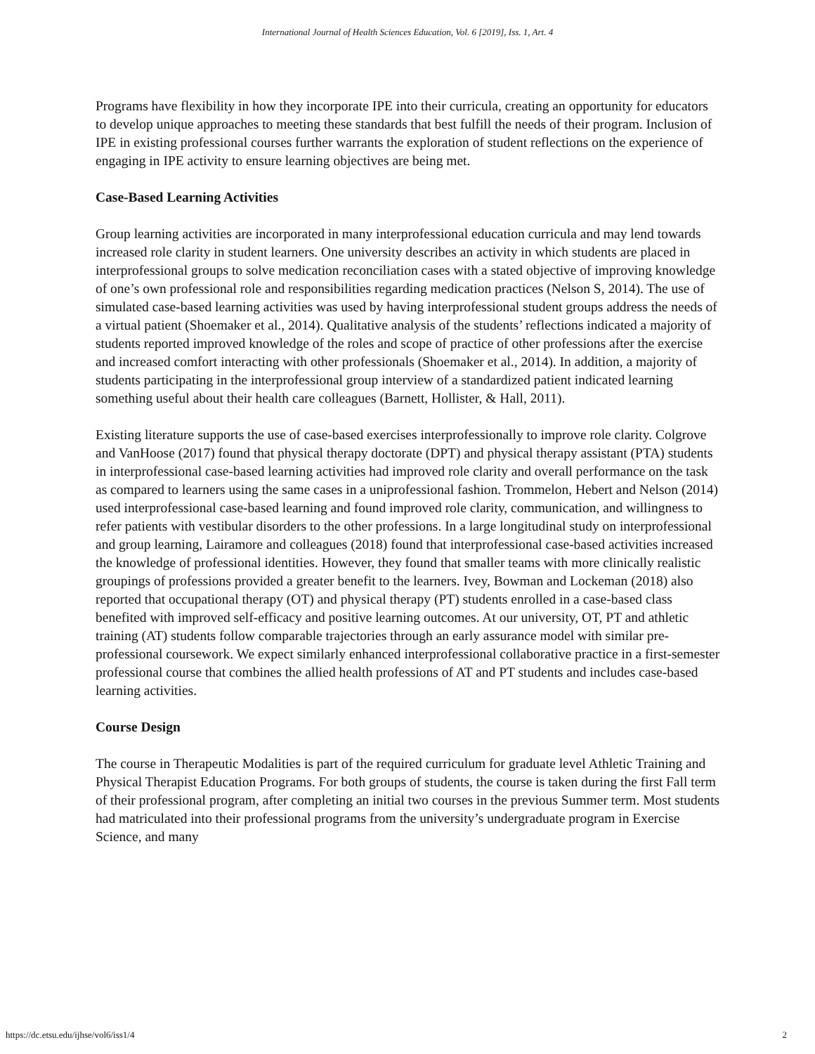International Journal of Health Sciences Education, Vol. 6 [2019], Iss. 1, Art. 4
Programs have flexibility in how they incorporate IPE into their curricula, creating an opportunity for educators to develop unique approaches to meeting these standards that best fulfill the needs of their program. Inclusion of IPE in existing professional courses further warrants the exploration of student reflections on the experience of engaging in IPE activity to ensure learning objectives are being met.
Case-Based Learning Activities
Group learning activities are incorporated in many interprofessional education curricula and may lend towards increased role clarity in student learners. One university describes an activity in which students are placed in interprofessional groups to solve medication reconciliation cases with a stated objective of improving knowledge of one’s own professional role and responsibilities regarding medication practices (Nelson S, 2014). The use of simulated case-based learning activities was used by having interprofessional student groups address the needs of a virtual patient (Shoemaker et al., 2014). Qualitative analysis of the students’ reflections indicated a majority of students reported improved knowledge of the roles and scope of practice of other professions after the exercise and increased comfort interacting with other professionals (Shoemaker et al., 2014). In addition, a majority of students participating in the interprofessional group interview of a standardized patient indicated learning something useful about their health care colleagues (Barnett, Hollister, & Hall, 2011).
Existing literature supports the use of case-based exercises interprofessionally to improve role clarity. Colgrove and VanHoose (2017) found that physical therapy doctorate (DPT) and physical therapy assistant (PTA) students in interprofessional case-based learning activities had improved role clarity and overall performance on the task as compared to learners using the same cases in a uniprofessional fashion. Trommelon, Hebert and Nelson (2014) used interprofessional case-based learning and found improved role clarity, communication, and willingness to refer patients with vestibular disorders to the other professions. In a large longitudinal study on interprofessional and group learning, Lairamore and colleagues (2018) found that interprofessional case-based activities increased the knowledge of professional identities. However, they found that smaller teams with more clinically realistic groupings of professions provided a greater benefit to the learners. Ivey, Bowman and Lockeman (2018) also reported that occupational therapy (OT) and physical therapy (PT) students enrolled in a case-based class benefited with improved self-efficacy and positive learning outcomes. At our university, OT, PT and athletic training (AT) students follow comparable trajectories through an early assurance model with similar pre-professional coursework. We expect similarly enhanced interprofessional collaborative practice in a first-semester professional course that combines the allied health professions of AT and PT students and includes case-based learning activities.
Course Design
The course in Therapeutic Modalities is part of the required curriculum for graduate level Athletic Training and Physical Therapist Education Programs. For both groups of students, the course is taken during the first Fall term of their professional program, after completing an initial two courses in the previous Summer term. Most students had matriculated into their professional programs from the university’s undergraduate program in Exercise Science, and many
https://dc.etsu.edu/ijhse/vol6/iss1/4 2